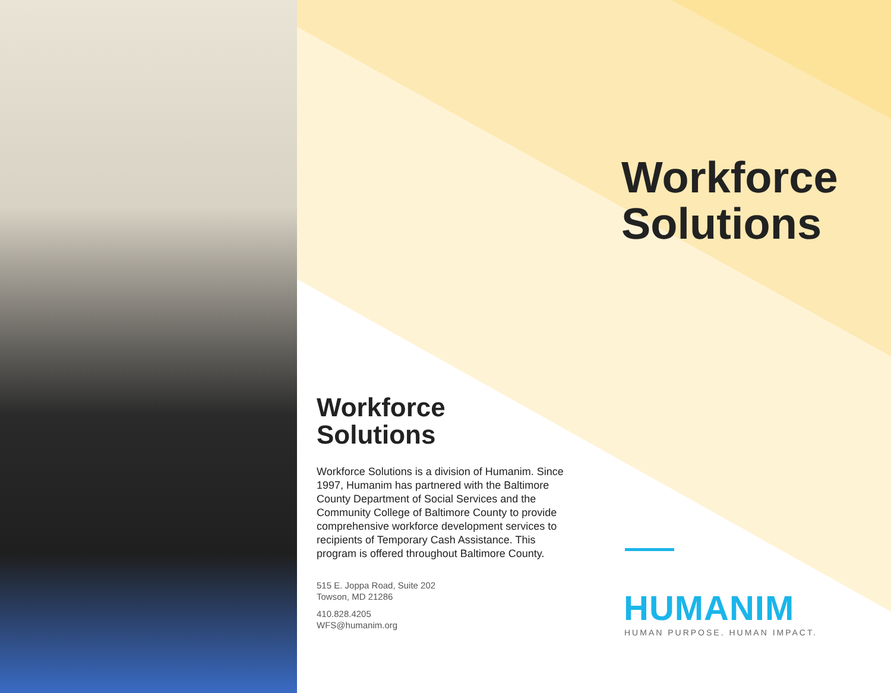Workforce
Solutions
Workforce Solutions is a division of Humanim. Since 1997, Humanim has partnered with the Baltimore County Department of Social Services and the Community College of Baltimore County to provide comprehensive workforce development services to recipients of Temporary Cash Assistance. This program is offered throughout Baltimore County.
515 E. Joppa Road, Suite 202
Towson, MD 21286
410.828.4205
WFS@humanim.org
Workforce
Solutions
HUMANIM
HUMAN PURPOSE. HUMAN IMPACT.